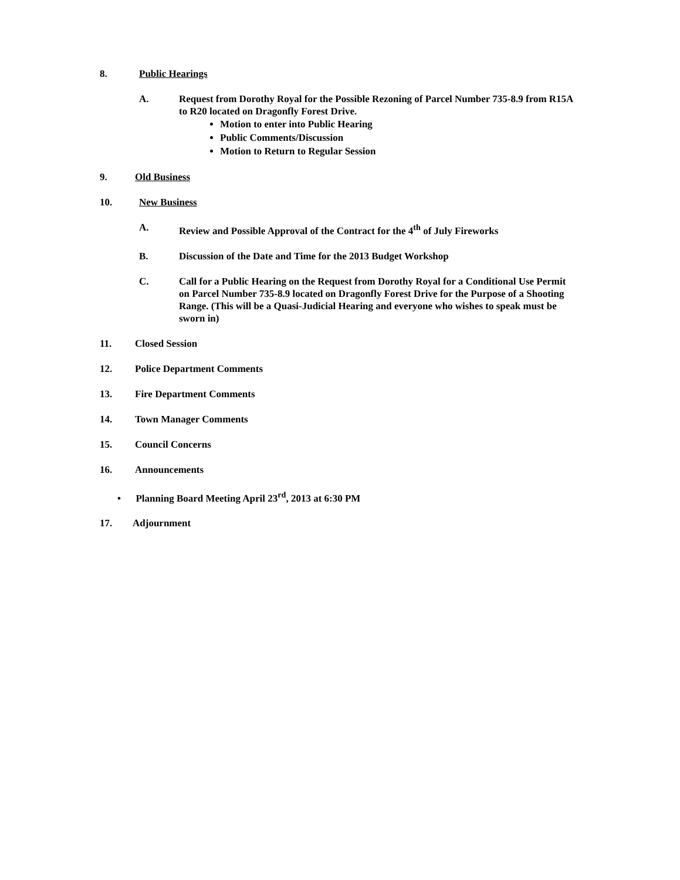8. Public Hearings
A. Request from Dorothy Royal for the Possible Rezoning of Parcel Number 735-8.9 from R15A to R20 located on Dragonfly Forest Drive.
Motion to enter into Public Hearing
Public Comments/Discussion
Motion to Return to Regular Session
9. Old Business
10. New Business
A. Review and Possible Approval of the Contract for the 4<sup>th</sup> of July Fireworks
B. Discussion of the Date and Time for the 2013 Budget Workshop
C. Call for a Public Hearing on the Request from Dorothy Royal for a Conditional Use Permit on Parcel Number 735-8.9 located on Dragonfly Forest Drive for the Purpose of a Shooting Range. (This will be a Quasi-Judicial Hearing and everyone who wishes to speak must be sworn in)
11. Closed Session
12. Police Department Comments
13. Fire Department Comments
14. Town Manager Comments
15. Council Concerns
16. Announcements
• Planning Board Meeting April 23<sup>rd</sup>, 2013 at 6:30 PM
17. Adjournment